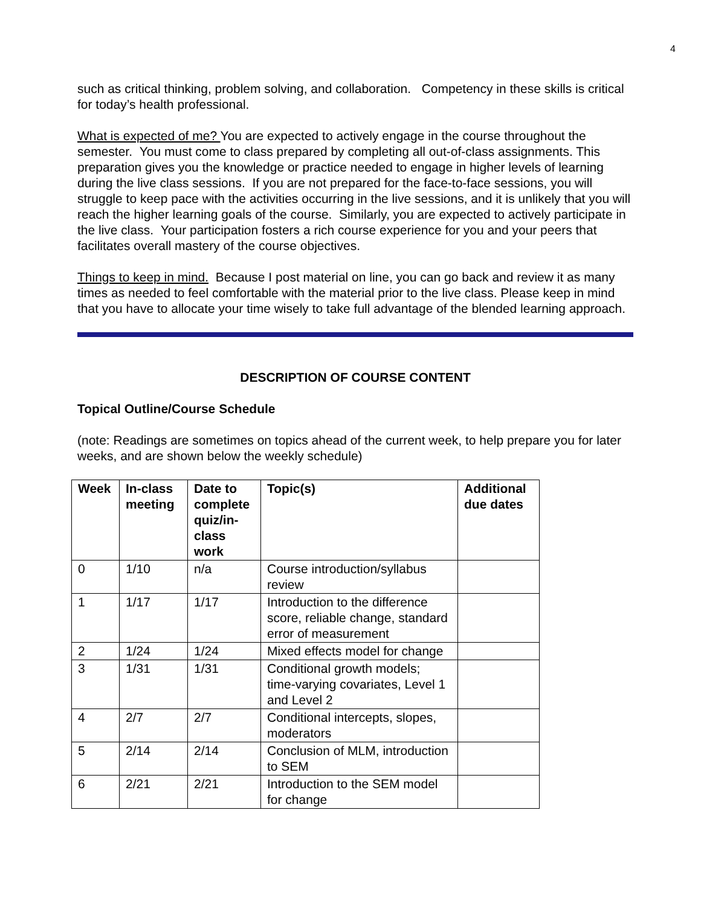4
such as critical thinking, problem solving, and collaboration. Competency in these skills is critical for today’s health professional.
What is expected of me? You are expected to actively engage in the course throughout the semester. You must come to class prepared by completing all out-of-class assignments. This preparation gives you the knowledge or practice needed to engage in higher levels of learning during the live class sessions. If you are not prepared for the face-to-face sessions, you will struggle to keep pace with the activities occurring in the live sessions, and it is unlikely that you will reach the higher learning goals of the course. Similarly, you are expected to actively participate in the live class. Your participation fosters a rich course experience for you and your peers that facilitates overall mastery of the course objectives.
Things to keep in mind. Because I post material on line, you can go back and review it as many times as needed to feel comfortable with the material prior to the live class. Please keep in mind that you have to allocate your time wisely to take full advantage of the blended learning approach.
DESCRIPTION OF COURSE CONTENT
Topical Outline/Course Schedule
(note: Readings are sometimes on topics ahead of the current week, to help prepare you for later weeks, and are shown below the weekly schedule)
| Week | In-class meeting | Date to complete quiz/in-class work | Topic(s) | Additional due dates |
| --- | --- | --- | --- | --- |
| 0 | 1/10 | n/a | Course introduction/syllabus review | |
| 1 | 1/17 | 1/17 | Introduction to the difference score, reliable change, standard error of measurement | |
| 2 | 1/24 | 1/24 | Mixed effects model for change | |
| 3 | 1/31 | 1/31 | Conditional growth models; time-varying covariates, Level 1 and Level 2 | |
| 4 | 2/7 | 2/7 | Conditional intercepts, slopes, moderators | |
| 5 | 2/14 | 2/14 | Conclusion of MLM, introduction to SEM | |
| 6 | 2/21 | 2/21 | Introduction to the SEM model for change | |